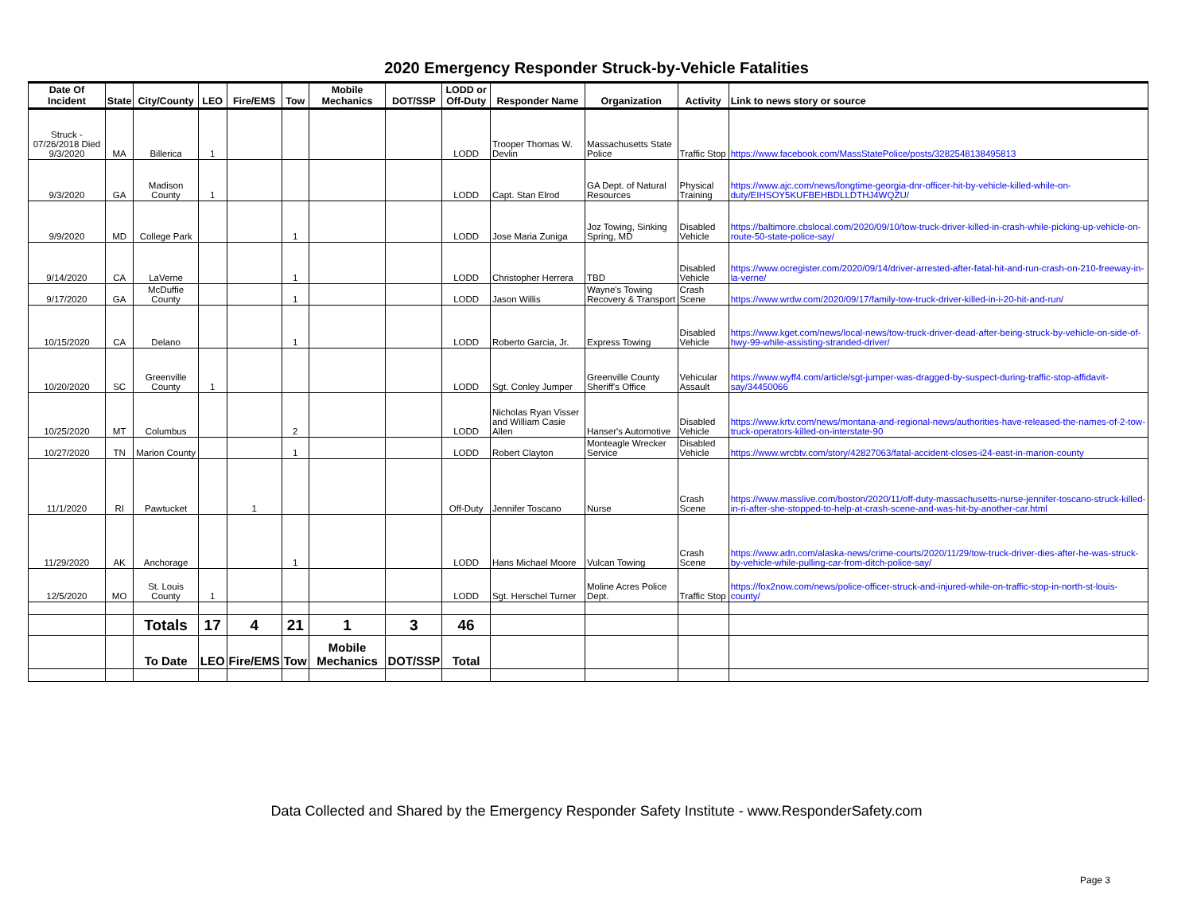2020 Emergency Responder Struck-by-Vehicle Fatalities
| Date Of Incident | State | City/County | LEO | Fire/EMS | Tow | Mobile Mechanics | DOT/SSP | LODD or Off-Duty | Responder Name | Organization | Activity | Link to news story or source |
| --- | --- | --- | --- | --- | --- | --- | --- | --- | --- | --- | --- | --- |
| Struck - 07/26/2018 Died 9/3/2020 | MA | Billerica | 1 | | | | | LODD | Trooper Thomas W. Devlin | Massachusetts State Police | Traffic Stop | https://www.facebook.com/MassStatePolice/posts/3282548138495813 |
| 9/3/2020 | GA | Madison County | 1 | | | | | LODD | Capt. Stan Elrod | GA Dept. of Natural Resources | Physical Training | https://www.ajc.com/news/longtime-georgia-dnr-officer-hit-by-vehicle-killed-while-on-duty/EIHSOY5KUFBEHBDLLDTHJ4WQZU/ |
| 9/9/2020 | MD | College Park | | | 1 | | | LODD | Jose Maria Zuniga | Joz Towing, Sinking Spring, MD | Disabled Vehicle | https://baltimore.cbslocal.com/2020/09/10/tow-truck-driver-killed-in-crash-while-picking-up-vehicle-on-route-50-state-police-say/ |
| 9/14/2020 | CA | LaVerne | | | 1 | | | LODD | Christopher Herrera | TBD | Disabled Vehicle | https://www.ocregister.com/2020/09/14/driver-arrested-after-fatal-hit-and-run-crash-on-210-freeway-in-la-verne/ |
| 9/17/2020 | GA | McDuffie County | | | 1 | | | LODD | Jason Willis | Wayne's Towing Recovery & Transport | Crash Scene | https://www.wrdw.com/2020/09/17/family-tow-truck-driver-killed-in-i-20-hit-and-run/ |
| 10/15/2020 | CA | Delano | | | 1 | | | LODD | Roberto Garcia, Jr. | Express Towing | Disabled Vehicle | https://www.kget.com/news/local-news/tow-truck-driver-dead-after-being-struck-by-vehicle-on-side-of-hwy-99-while-assisting-stranded-driver/ |
| 10/20/2020 | SC | Greenville County | 1 | | | | | LODD | Sgt. Conley Jumper | Greenville County Sheriff's Office | Vehicular Assault | https://www.wyff4.com/article/sgt-jumper-was-dragged-by-suspect-during-traffic-stop-affidavit-say/34450066 |
| 10/25/2020 | MT | Columbus | | | 2 | | | LODD | Nicholas Ryan Visser and William Casie Allen | Hanser's Automotive | Disabled Vehicle | https://www.krtv.com/news/montana-and-regional-news/authorities-have-released-the-names-of-2-tow-truck-operators-killed-on-interstate-90 |
| 10/27/2020 | TN | Marion County | | | 1 | | | LODD | Robert Clayton | Monteagle Wrecker Service | Disabled Vehicle | https://www.wrcbtv.com/story/42827063/fatal-accident-closes-i24-east-in-marion-county |
| 11/1/2020 | RI | Pawtucket | | 1 | | | | Off-Duty | Jennifer Toscano | Nurse | Crash Scene | https://www.masslive.com/boston/2020/11/off-duty-massachusetts-nurse-jennifer-toscano-struck-killed-in-ri-after-she-stopped-to-help-at-crash-scene-and-was-hit-by-another-car.html |
| 11/29/2020 | AK | Anchorage | | | 1 | | | LODD | Hans Michael Moore | Vulcan Towing | Crash Scene | https://www.adn.com/alaska-news/crime-courts/2020/11/29/tow-truck-driver-dies-after-he-was-struck-by-vehicle-while-pulling-car-from-ditch-police-say/ |
| 12/5/2020 | MO | St. Louis County | 1 | | | | | LODD | Sgt. Herschel Turner | Moline Acres Police Dept. | Traffic Stop | https://fox2now.com/news/police-officer-struck-and-injured-while-on-traffic-stop-in-north-st-louis-county/ |
| | | Totals | 17 | 4 | 21 | 1 | 3 | 46 | | | | |
| | | To Date | LEO | Fire/EMS | Tow | Mobile Mechanics | DOT/SSP | Total | | | | |
Data Collected and Shared by the Emergency Responder Safety Institute - www.ResponderSafety.com
Page 3